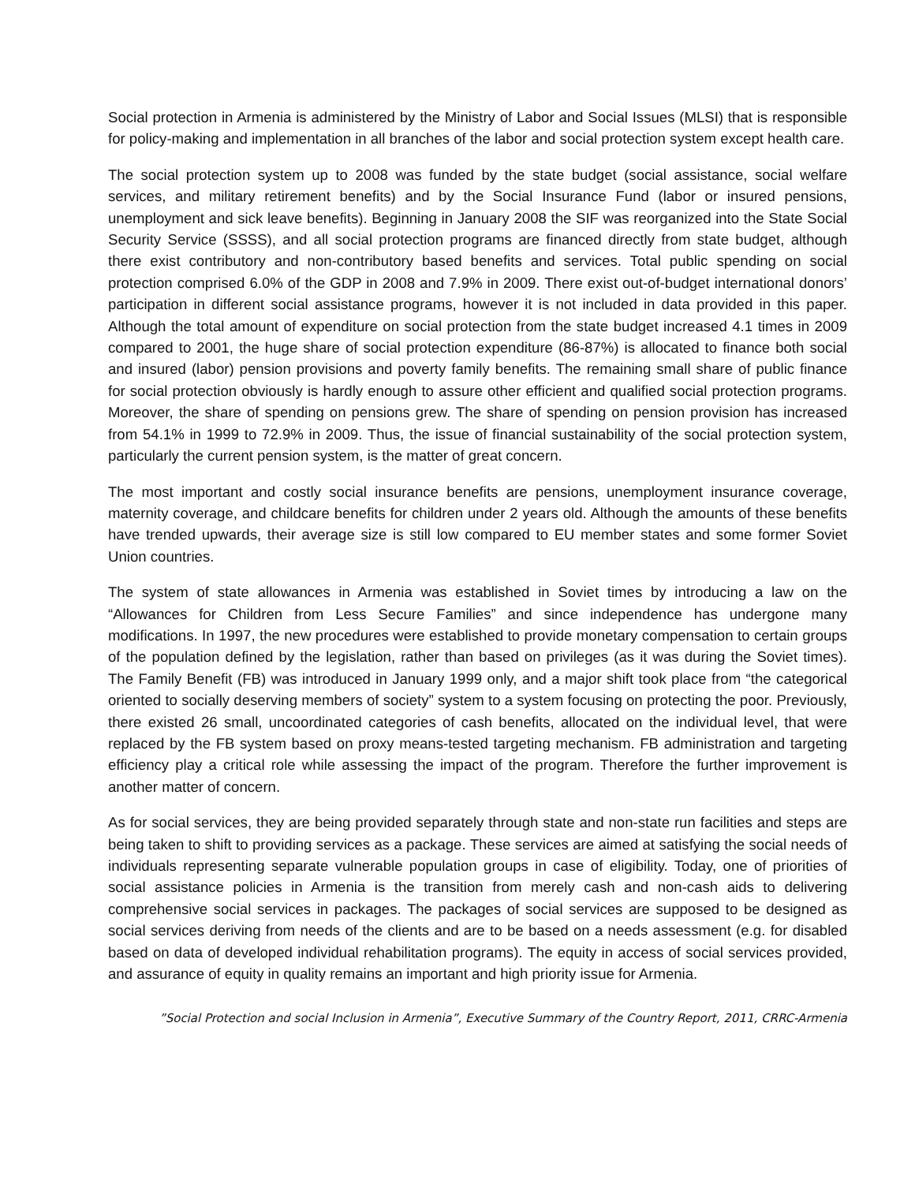Social protection in Armenia is administered by the Ministry of Labor and Social Issues (MLSI) that is responsible for policy-making and implementation in all branches of the labor and social protection system except health care.
The social protection system up to 2008 was funded by the state budget (social assistance, social welfare services, and military retirement benefits) and by the Social Insurance Fund (labor or insured pensions, unemployment and sick leave benefits). Beginning in January 2008 the SIF was reorganized into the State Social Security Service (SSSS), and all social protection programs are financed directly from state budget, although there exist contributory and non-contributory based benefits and services. Total public spending on social protection comprised 6.0% of the GDP in 2008 and 7.9% in 2009. There exist out-of-budget international donors’ participation in different social assistance programs, however it is not included in data provided in this paper. Although the total amount of expenditure on social protection from the state budget increased 4.1 times in 2009 compared to 2001, the huge share of social protection expenditure (86-87%) is allocated to finance both social and insured (labor) pension provisions and poverty family benefits. The remaining small share of public finance for social protection obviously is hardly enough to assure other efficient and qualified social protection programs. Moreover, the share of spending on pensions grew. The share of spending on pension provision has increased from 54.1% in 1999 to 72.9% in 2009. Thus, the issue of financial sustainability of the social protection system, particularly the current pension system, is the matter of great concern.
The most important and costly social insurance benefits are pensions, unemployment insurance coverage, maternity coverage, and childcare benefits for children under 2 years old. Although the amounts of these benefits have trended upwards, their average size is still low compared to EU member states and some former Soviet Union countries.
The system of state allowances in Armenia was established in Soviet times by introducing a law on the “Allowances for Children from Less Secure Families” and since independence has undergone many modifications. In 1997, the new procedures were established to provide monetary compensation to certain groups of the population defined by the legislation, rather than based on privileges (as it was during the Soviet times). The Family Benefit (FB) was introduced in January 1999 only, and a major shift took place from “the categorical oriented to socially deserving members of society” system to a system focusing on protecting the poor. Previously, there existed 26 small, uncoordinated categories of cash benefits, allocated on the individual level, that were replaced by the FB system based on proxy means-tested targeting mechanism. FB administration and targeting efficiency play a critical role while assessing the impact of the program. Therefore the further improvement is another matter of concern.
As for social services, they are being provided separately through state and non-state run facilities and steps are being taken to shift to providing services as a package. These services are aimed at satisfying the social needs of individuals representing separate vulnerable population groups in case of eligibility. Today, one of priorities of social assistance policies in Armenia is the transition from merely cash and non-cash aids to delivering comprehensive social services in packages. The packages of social services are supposed to be designed as social services deriving from needs of the clients and are to be based on a needs assessment (e.g. for disabled based on data of developed individual rehabilitation programs). The equity in access of social services provided, and assurance of equity in quality remains an important and high priority issue for Armenia.
”Social Protection and social Inclusion in Armenia”, Executive Summary of the Country Report, 2011, CRRC-Armenia